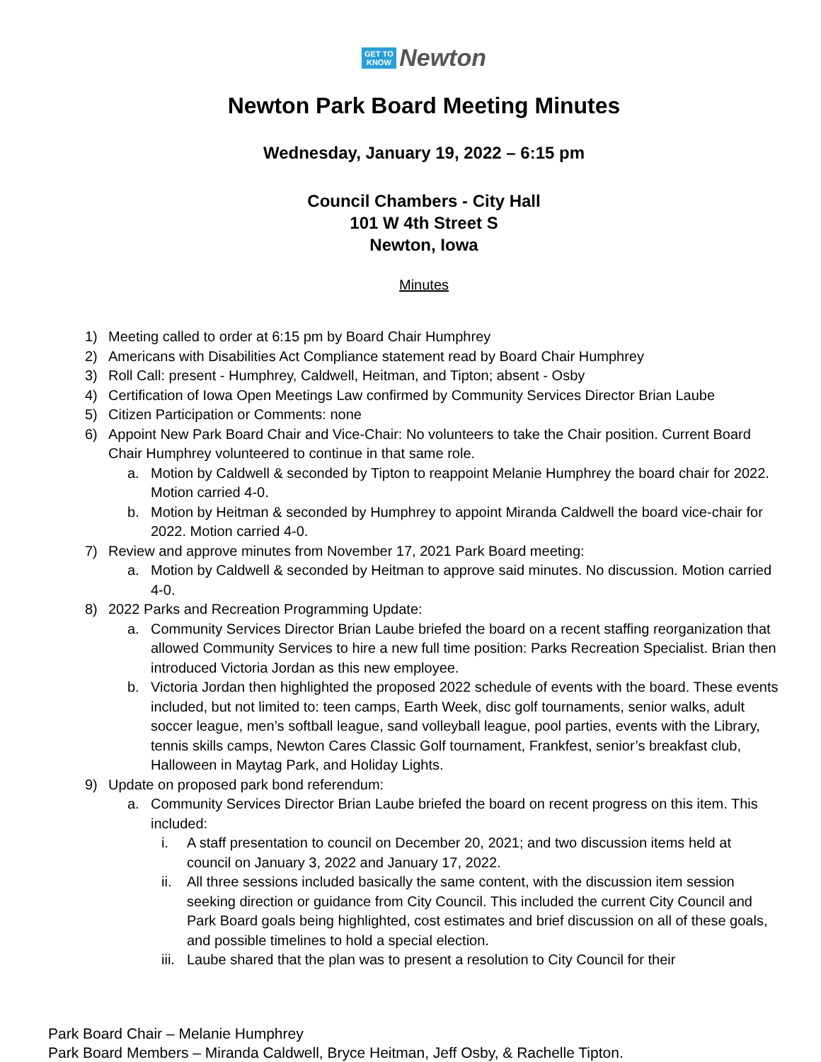GET TO
KNOW Newton
Newton Park Board Meeting Minutes
Wednesday, January 19, 2022 – 6:15 pm
Council Chambers - City Hall
101 W 4th Street S
Newton, Iowa
Minutes
1) Meeting called to order at 6:15 pm by Board Chair Humphrey
2) Americans with Disabilities Act Compliance statement read by Board Chair Humphrey
3) Roll Call: present - Humphrey, Caldwell, Heitman, and Tipton; absent - Osby
4) Certification of Iowa Open Meetings Law confirmed by Community Services Director Brian Laube
5) Citizen Participation or Comments: none
6) Appoint New Park Board Chair and Vice-Chair: No volunteers to take the Chair position. Current Board Chair Humphrey volunteered to continue in that same role.
a. Motion by Caldwell & seconded by Tipton to reappoint Melanie Humphrey the board chair for 2022. Motion carried 4-0.
b. Motion by Heitman & seconded by Humphrey to appoint Miranda Caldwell the board vice-chair for 2022. Motion carried 4-0.
7) Review and approve minutes from November 17, 2021 Park Board meeting:
a. Motion by Caldwell & seconded by Heitman to approve said minutes. No discussion. Motion carried 4-0.
8) 2022 Parks and Recreation Programming Update:
a. Community Services Director Brian Laube briefed the board on a recent staffing reorganization that allowed Community Services to hire a new full time position: Parks Recreation Specialist. Brian then introduced Victoria Jordan as this new employee.
b. Victoria Jordan then highlighted the proposed 2022 schedule of events with the board. These events included, but not limited to: teen camps, Earth Week, disc golf tournaments, senior walks, adult soccer league, men’s softball league, sand volleyball league, pool parties, events with the Library, tennis skills camps, Newton Cares Classic Golf tournament, Frankfest, senior’s breakfast club, Halloween in Maytag Park, and Holiday Lights.
9) Update on proposed park bond referendum:
a. Community Services Director Brian Laube briefed the board on recent progress on this item. This included:
i. A staff presentation to council on December 20, 2021; and two discussion items held at council on January 3, 2022 and January 17, 2022.
ii. All three sessions included basically the same content, with the discussion item session seeking direction or guidance from City Council. This included the current City Council and Park Board goals being highlighted, cost estimates and brief discussion on all of these goals, and possible timelines to hold a special election.
iii. Laube shared that the plan was to present a resolution to City Council for their
Park Board Chair – Melanie Humphrey
Park Board Members – Miranda Caldwell, Bryce Heitman, Jeff Osby, & Rachelle Tipton.